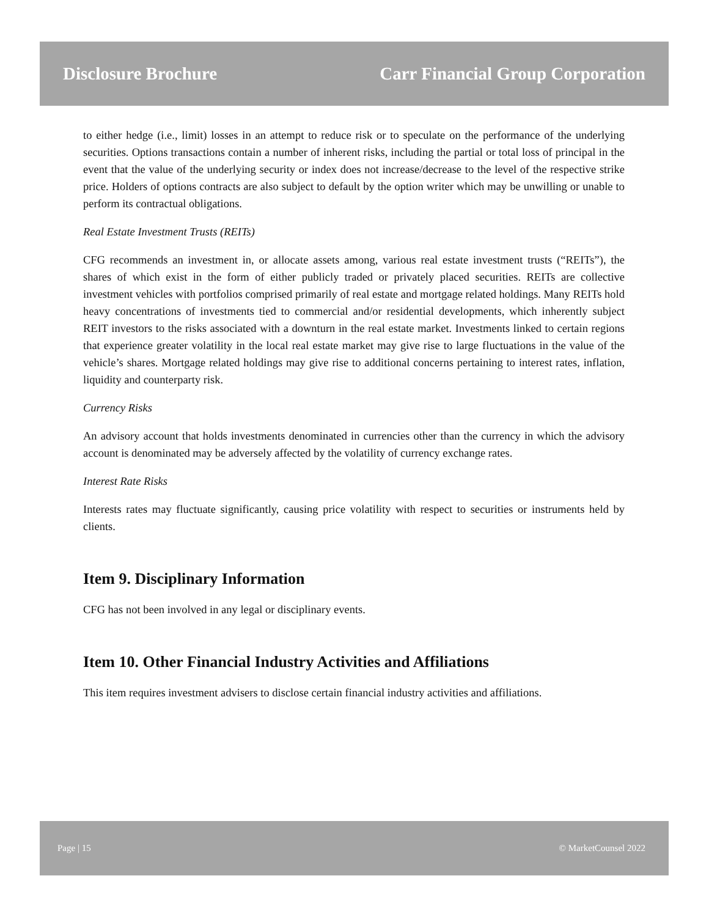Disclosure Brochure Carr Financial Group Corporation
to either hedge (i.e., limit) losses in an attempt to reduce risk or to speculate on the performance of the underlying securities. Options transactions contain a number of inherent risks, including the partial or total loss of principal in the event that the value of the underlying security or index does not increase/decrease to the level of the respective strike price. Holders of options contracts are also subject to default by the option writer which may be unwilling or unable to perform its contractual obligations.
Real Estate Investment Trusts (REITs)
CFG recommends an investment in, or allocate assets among, various real estate investment trusts (“REITs”), the shares of which exist in the form of either publicly traded or privately placed securities. REITs are collective investment vehicles with portfolios comprised primarily of real estate and mortgage related holdings. Many REITs hold heavy concentrations of investments tied to commercial and/or residential developments, which inherently subject REIT investors to the risks associated with a downturn in the real estate market. Investments linked to certain regions that experience greater volatility in the local real estate market may give rise to large fluctuations in the value of the vehicle’s shares. Mortgage related holdings may give rise to additional concerns pertaining to interest rates, inflation, liquidity and counterparty risk.
Currency Risks
An advisory account that holds investments denominated in currencies other than the currency in which the advisory account is denominated may be adversely affected by the volatility of currency exchange rates.
Interest Rate Risks
Interests rates may fluctuate significantly, causing price volatility with respect to securities or instruments held by clients.
Item 9. Disciplinary Information
CFG has not been involved in any legal or disciplinary events.
Item 10. Other Financial Industry Activities and Affiliations
This item requires investment advisers to disclose certain financial industry activities and affiliations.
Page | 15 © MarketCounsel 2022